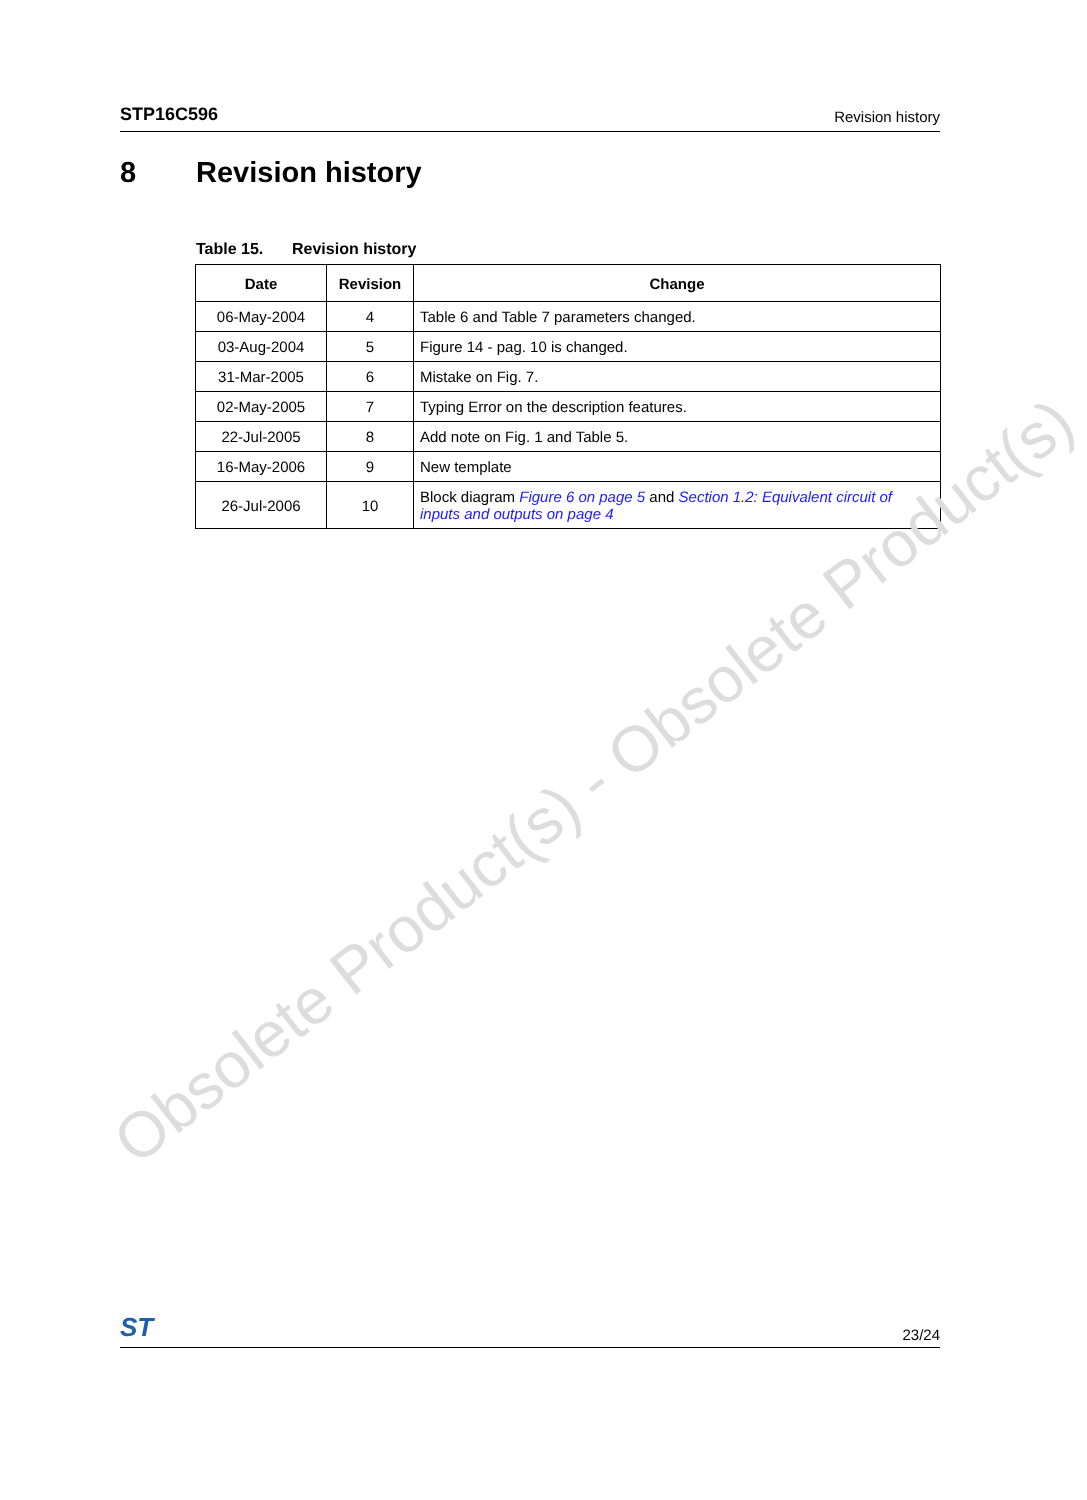STP16C596 Revision history
8 Revision history
Table 15. Revision history
| Date | Revision | Change |
| --- | --- | --- |
| 06-May-2004 | 4 | Table 6 and Table 7 parameters changed. |
| 03-Aug-2004 | 5 | Figure 14 - pag. 10 is changed. |
| 31-Mar-2005 | 6 | Mistake on Fig. 7. |
| 02-May-2005 | 7 | Typing Error on the description features. |
| 22-Jul-2005 | 8 | Add note on Fig. 1 and Table 5. |
| 16-May-2006 | 9 | New template |
| 26-Jul-2006 | 10 | Block diagram Figure 6 on page 5 and Section 1.2: Equivalent circuit of inputs and outputs on page 4 |
Obsolete Product(s) - Obsolete Product(s)
ST
23/24